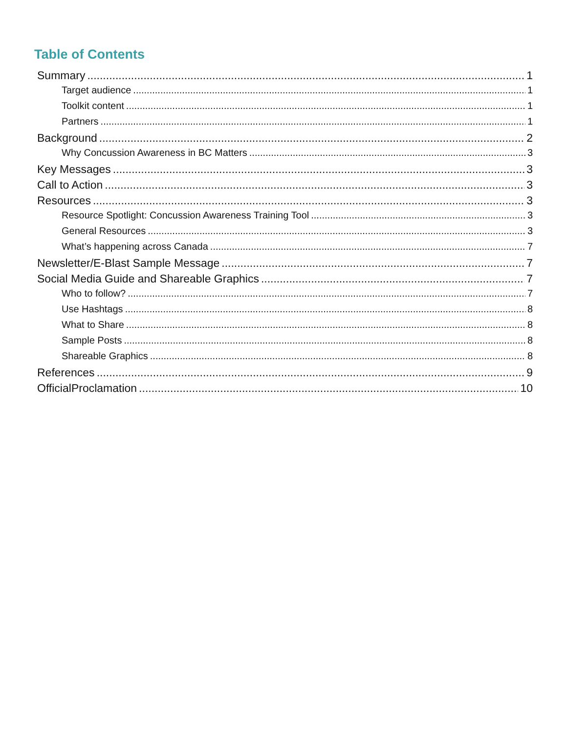Table of Contents
Summary 1
Target audience 1
Toolkit content 1
Partners 1
Background 2
Why Concussion Awareness in BC Matters 3
Key Messages 3
Call to Action 3
Resources 3
Resource Spotlight: Concussion Awareness Training Tool 3
General Resources 3
What’s happening across Canada 7
Newsletter/E-Blast Sample Message 7
Social Media Guide and Shareable Graphics 7
Who to follow? 7
Use Hashtags 8
What to Share 8
Sample Posts 8
Shareable Graphics 8
References 9
OfficialProclamation 10